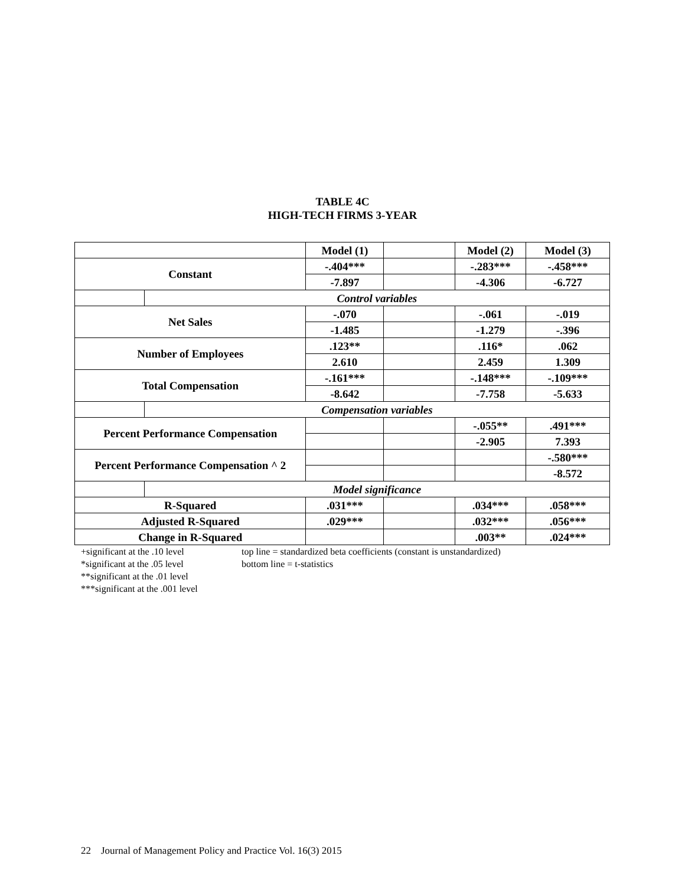TABLE 4C
HIGH-TECH FIRMS 3-YEAR
| | | Model (1) | | Model (2) | Model (3) |
| Constant | | -.404*** | | -.283*** | -.458*** |
| | | -7.897 | | -4.306 | -6.727 |
| | Control variables | | | | |
| Net Sales | | -.070 | | -.061 | -.019 |
| | | -1.485 | | -1.279 | -.396 |
| Number of Employees | | .123** | | .116* | .062 |
| | | 2.610 | | 2.459 | 1.309 |
| Total Compensation | | -.161*** | | -.148*** | -.109*** |
| | | -8.642 | | -7.758 | -5.633 |
| | Compensation variables | | | | |
| Percent Performance Compensation | | | | -.055** | .491*** |
| | | | | -2.905 | 7.393 |
| Percent Performance Compensation ^ 2 | | | | | -.580*** |
| | | | | | -8.572 |
| | Model significance | | | | |
| R-Squared | | .031*** | | .034*** | .058*** |
| Adjusted R-Squared | | .029*** | | .032*** | .056*** |
| Change in R-Squared | | | | .003** | .024*** |
+significant at the .10 level
*significant at the .05 level
**significant at the .01 level
***significant at the .001 level
top line = standardized beta coefficients (constant is unstandardized)
bottom line = t-statistics
22 Journal of Management Policy and Practice Vol. 16(3) 2015